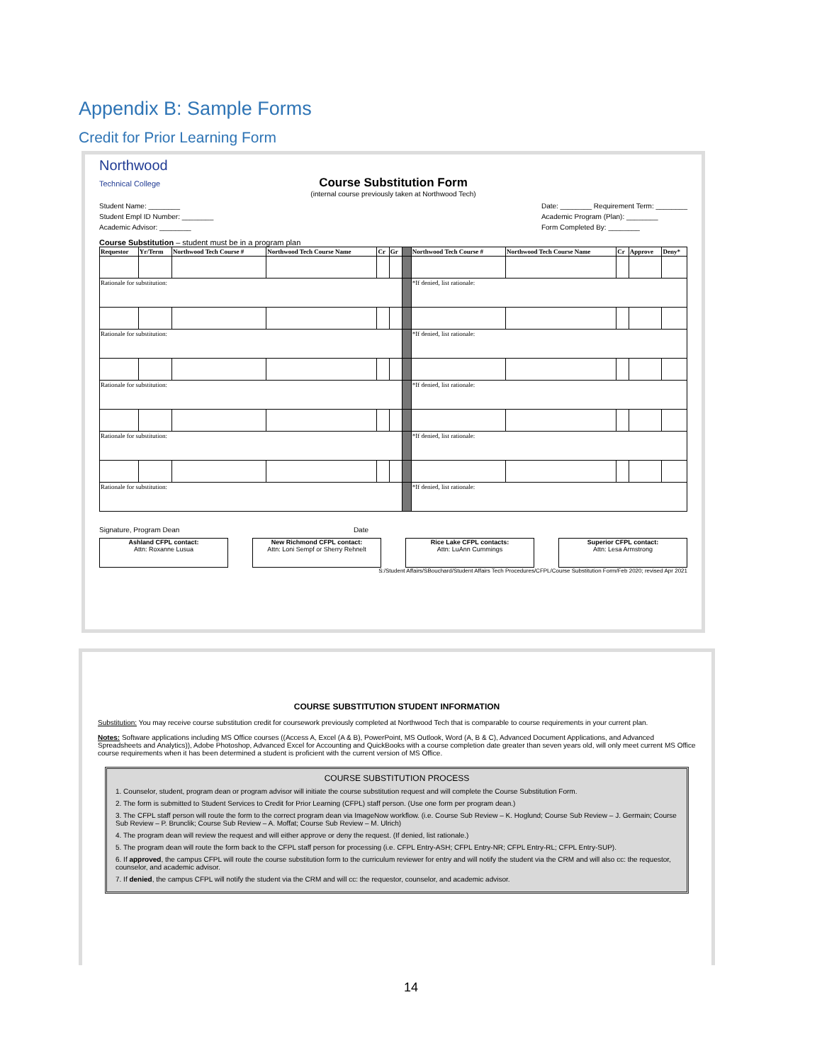Appendix B: Sample Forms
Credit for Prior Learning Form
Northwood
Technical College
Course Substitution Form
(internal course previously taken at Northwood Tech)
Student Name: ________
Student Empl ID Number: ________
Academic Advisor: ________
Date: ________ Requirement Term: ________
Academic Program (Plan): ________
Form Completed By: ________
Course Substitution – student must be in a program plan
| Requestor | Yr/Term | Northwood Tech Course # | Northwood Tech Course Name | Cr | Gr | | Northwood Tech Course # | Northwood Tech Course Name | Cr | Approve | Deny* |
| --- | --- | --- | --- | --- | --- | --- | --- | --- | --- | --- | --- |
| Rationale for substitution: | | | | | | | *If denied, list rationale: | | | | |
| Rationale for substitution: | | | | | | | *If denied, list rationale: | | | | |
| Rationale for substitution: | | | | | | | *If denied, list rationale: | | | | |
| Rationale for substitution: | | | | | | | *If denied, list rationale: | | | | |
| Rationale for substitution: | | | | | | | *If denied, list rationale: | | | | |
Signature, Program Dean Date
Ashland CFPL contact:
Attn: Roxanne Lusua
New Richmond CFPL contact:
Attn: Loni Sempf or Sherry Rehnelt
Rice Lake CFPL contacts:
Attn: LuAnn Cummings
Superior CFPL contact:
Attn: Lesa Armstrong
S:/Student Affairs/SBouchard/Student Affairs Tech Procedures/CFPL/Course Substitution Form/Feb 2020; revised Apr 2021
COURSE SUBSTITUTION STUDENT INFORMATION
Substitution: You may receive course substitution credit for coursework previously completed at Northwood Tech that is comparable to course requirements in your current plan.
Notes: Software applications including MS Office courses ((Access A, Excel (A & B), PowerPoint, MS Outlook, Word (A, B & C), Advanced Document Applications, and Advanced Spreadsheets and Analytics)), Adobe Photoshop, Advanced Excel for Accounting and QuickBooks with a course completion date greater than seven years old, will only meet current MS Office course requirements when it has been determined a student is proficient with the current version of MS Office.
COURSE SUBSTITUTION PROCESS
1. Counselor, student, program dean or program advisor will initiate the course substitution request and will complete the Course Substitution Form.
2. The form is submitted to Student Services to Credit for Prior Learning (CFPL) staff person. (Use one form per program dean.)
3. The CFPL staff person will route the form to the correct program dean via ImageNow workflow. (i.e. Course Sub Review – K. Hoglund; Course Sub Review – J. Germain; Course Sub Review – P. Brunclik; Course Sub Review – A. Moffat; Course Sub Review – M. Ulrich)
4. The program dean will review the request and will either approve or deny the request. (If denied, list rationale.)
5. The program dean will route the form back to the CFPL staff person for processing (i.e. CFPL Entry-ASH; CFPL Entry-NR; CFPL Entry-RL; CFPL Entry-SUP).
6. If approved, the campus CFPL will route the course substitution form to the curriculum reviewer for entry and will notify the student via the CRM and will also cc: the requestor, counselor, and academic advisor.
7. If denied, the campus CFPL will notify the student via the CRM and will cc: the requestor, counselor, and academic advisor.
14